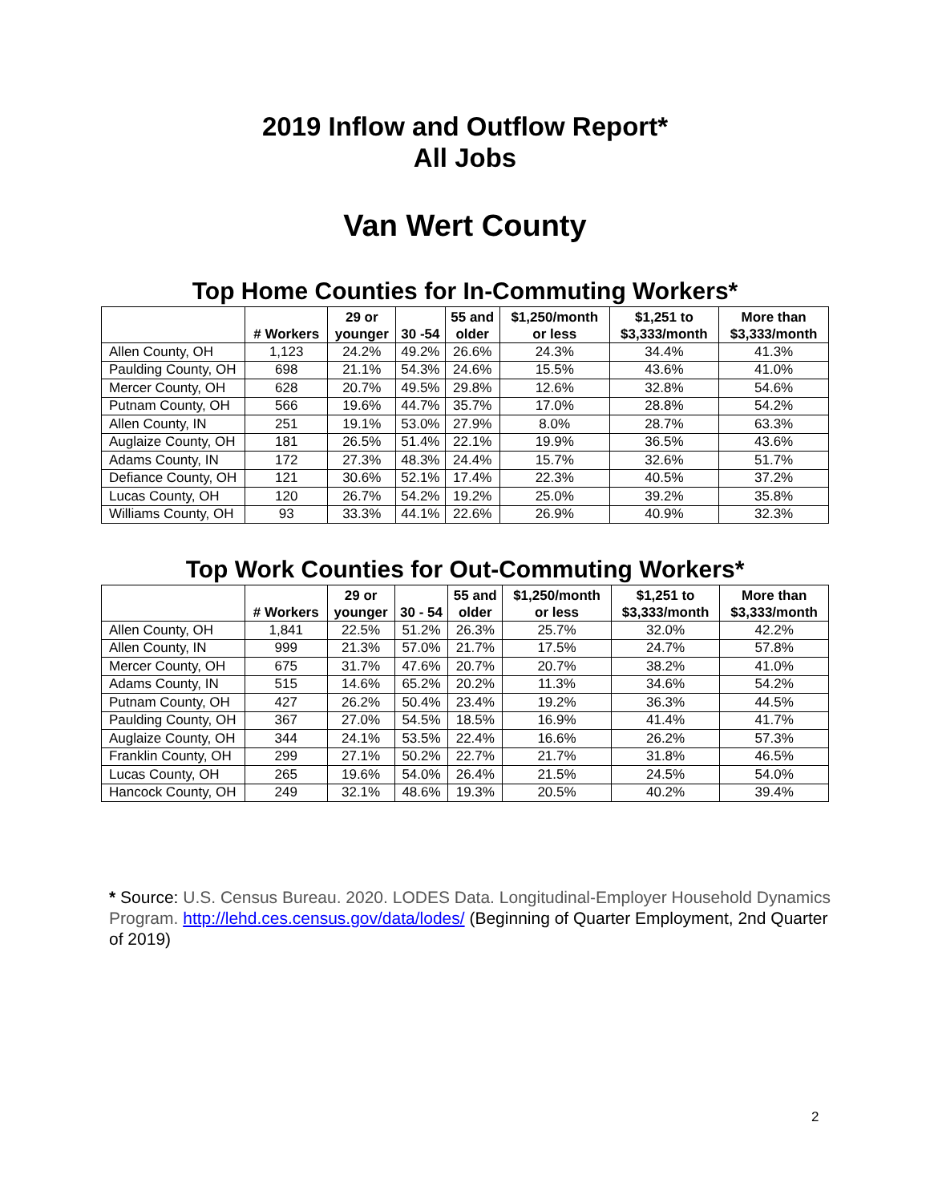2019 Inflow and Outflow Report*
All Jobs
Van Wert County
Top Home Counties for In-Commuting Workers*
| | # Workers | 29 or younger | 30 -54 | 55 and older | $1,250/month or less | $1,251 to $3,333/month | More than $3,333/month |
| --- | --- | --- | --- | --- | --- | --- | --- |
| Allen County, OH | 1,123 | 24.2% | 49.2% | 26.6% | 24.3% | 34.4% | 41.3% |
| Paulding County, OH | 698 | 21.1% | 54.3% | 24.6% | 15.5% | 43.6% | 41.0% |
| Mercer County, OH | 628 | 20.7% | 49.5% | 29.8% | 12.6% | 32.8% | 54.6% |
| Putnam County, OH | 566 | 19.6% | 44.7% | 35.7% | 17.0% | 28.8% | 54.2% |
| Allen County, IN | 251 | 19.1% | 53.0% | 27.9% | 8.0% | 28.7% | 63.3% |
| Auglaize County, OH | 181 | 26.5% | 51.4% | 22.1% | 19.9% | 36.5% | 43.6% |
| Adams County, IN | 172 | 27.3% | 48.3% | 24.4% | 15.7% | 32.6% | 51.7% |
| Defiance County, OH | 121 | 30.6% | 52.1% | 17.4% | 22.3% | 40.5% | 37.2% |
| Lucas County, OH | 120 | 26.7% | 54.2% | 19.2% | 25.0% | 39.2% | 35.8% |
| Williams County, OH | 93 | 33.3% | 44.1% | 22.6% | 26.9% | 40.9% | 32.3% |
Top Work Counties for Out-Commuting Workers*
| | # Workers | 29 or younger | 30 - 54 | 55 and older | $1,250/month or less | $1,251 to $3,333/month | More than $3,333/month |
| --- | --- | --- | --- | --- | --- | --- | --- |
| Allen County, OH | 1,841 | 22.5% | 51.2% | 26.3% | 25.7% | 32.0% | 42.2% |
| Allen County, IN | 999 | 21.3% | 57.0% | 21.7% | 17.5% | 24.7% | 57.8% |
| Mercer County, OH | 675 | 31.7% | 47.6% | 20.7% | 20.7% | 38.2% | 41.0% |
| Adams County, IN | 515 | 14.6% | 65.2% | 20.2% | 11.3% | 34.6% | 54.2% |
| Putnam County, OH | 427 | 26.2% | 50.4% | 23.4% | 19.2% | 36.3% | 44.5% |
| Paulding County, OH | 367 | 27.0% | 54.5% | 18.5% | 16.9% | 41.4% | 41.7% |
| Auglaize County, OH | 344 | 24.1% | 53.5% | 22.4% | 16.6% | 26.2% | 57.3% |
| Franklin County, OH | 299 | 27.1% | 50.2% | 22.7% | 21.7% | 31.8% | 46.5% |
| Lucas County, OH | 265 | 19.6% | 54.0% | 26.4% | 21.5% | 24.5% | 54.0% |
| Hancock County, OH | 249 | 32.1% | 48.6% | 19.3% | 20.5% | 40.2% | 39.4% |
* Source: U.S. Census Bureau. 2020. LODES Data. Longitudinal-Employer Household Dynamics Program. http://lehd.ces.census.gov/data/lodes/ (Beginning of Quarter Employment, 2nd Quarter of 2019)
2